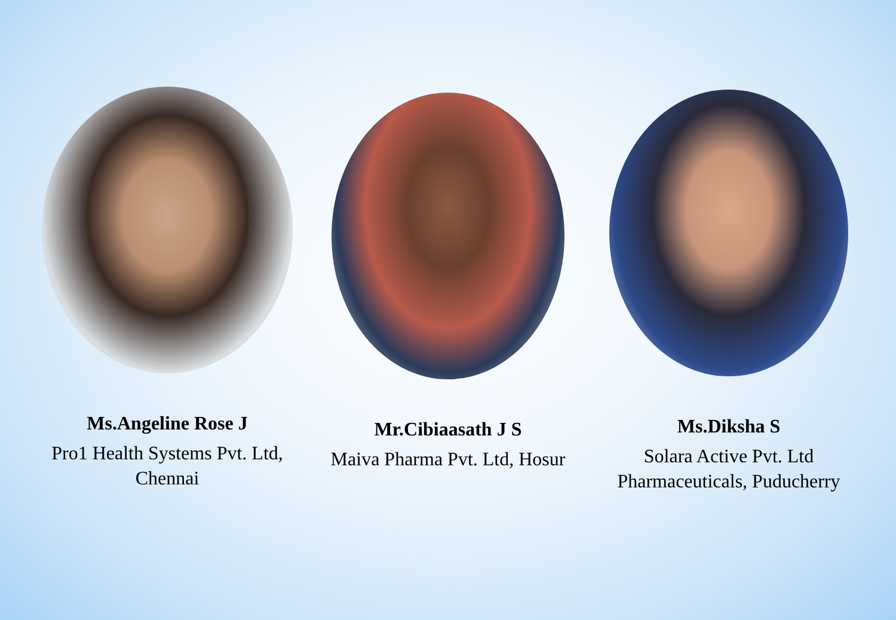Ms.Angeline Rose J
Pro1 Health Systems Pvt. Ltd, Chennai
Mr.Cibiaasath J S
Maiva Pharma Pvt. Ltd, Hosur
Ms.Diksha S
Solara Active Pvt. Ltd Pharmaceuticals, Puducherry